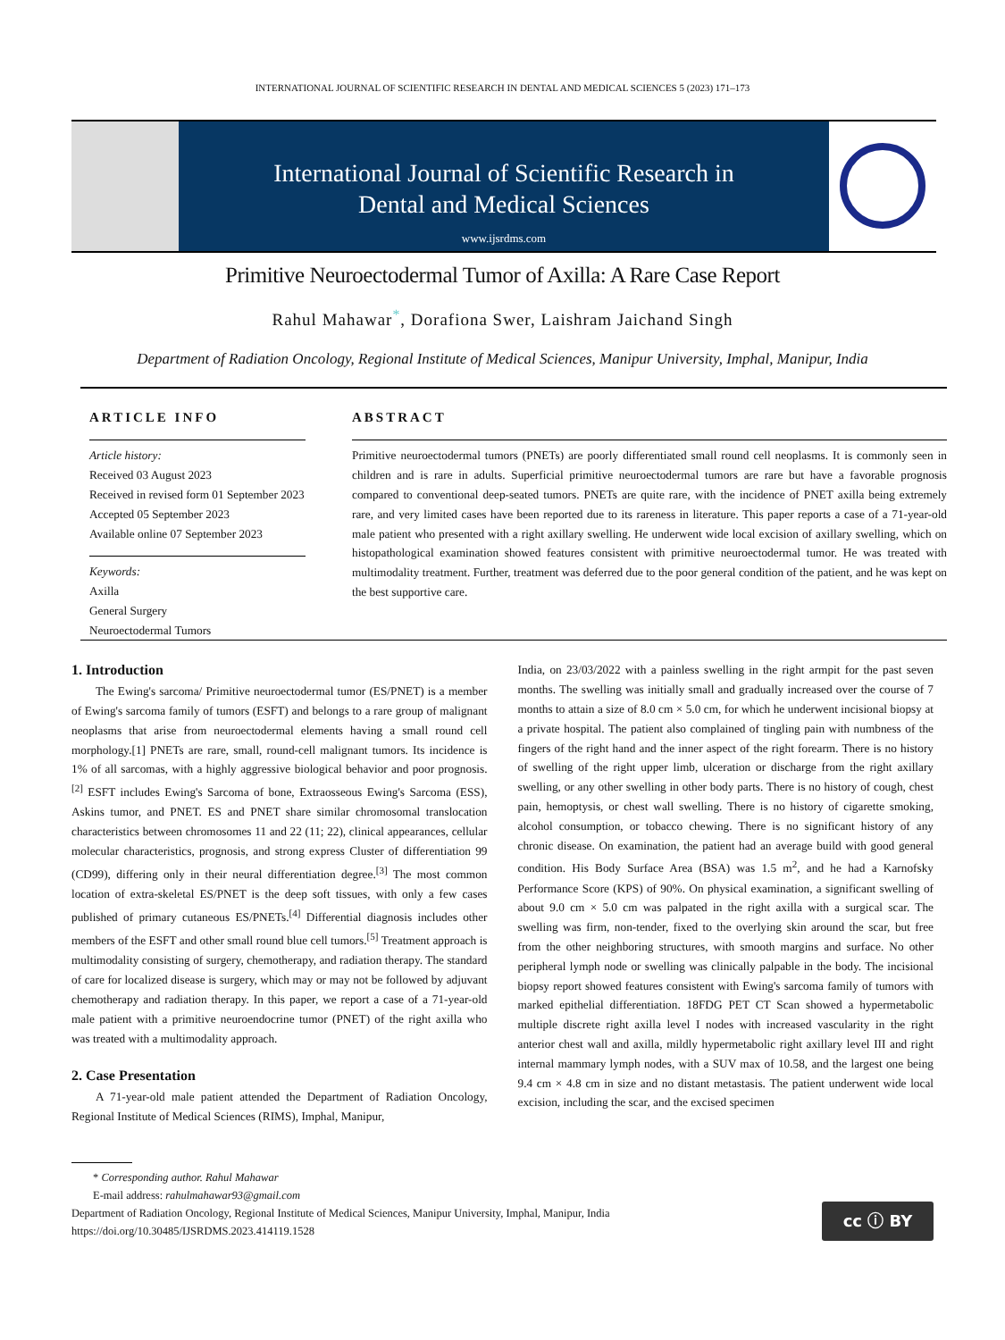INTERNATIONAL JOURNAL OF SCIENTIFIC RESEARCH IN DENTAL AND MEDICAL SCIENCES 5 (2023) 171–173
International Journal of Scientific Research in
Dental and Medical Sciences
www.ijsrdms.com
Primitive Neuroectodermal Tumor of Axilla: A Rare Case Report
Rahul Mahawar<sup>*</sup>, Dorafiona Swer, Laishram Jaichand Singh
Department of Radiation Oncology, Regional Institute of Medical Sciences, Manipur University, Imphal, Manipur, India
ARTICLE INFO
Article history:
Received 03 August 2023
Received in revised form 01 September 2023
Accepted 05 September 2023
Available online 07 September 2023
Keywords:
Axilla
General Surgery
Neuroectodermal Tumors
ABSTRACT
Primitive neuroectodermal tumors (PNETs) are poorly differentiated small round cell neoplasms. It is commonly seen in children and is rare in adults. Superficial primitive neuroectodermal tumors are rare but have a favorable prognosis compared to conventional deep-seated tumors. PNETs are quite rare, with the incidence of PNET axilla being extremely rare, and very limited cases have been reported due to its rareness in literature. This paper reports a case of a 71-year-old male patient who presented with a right axillary swelling. He underwent wide local excision of axillary swelling, which on histopathological examination showed features consistent with primitive neuroectodermal tumor. He was treated with multimodality treatment. Further, treatment was deferred due to the poor general condition of the patient, and he was kept on the best supportive care.
1. Introduction
The Ewing's sarcoma/ Primitive neuroectodermal tumor (ES/PNET) is a member of Ewing's sarcoma family of tumors (ESFT) and belongs to a rare group of malignant neoplasms that arise from neuroectodermal elements having a small round cell morphology.[1] PNETs are rare, small, round-cell malignant tumors. Its incidence is 1% of all sarcomas, with a highly aggressive biological behavior and poor prognosis.<sup>[2]</sup> ESFT includes Ewing's Sarcoma of bone, Extraosseous Ewing's Sarcoma (ESS), Askins tumor, and PNET. ES and PNET share similar chromosomal translocation characteristics between chromosomes 11 and 22 (11; 22), clinical appearances, cellular molecular characteristics, prognosis, and strong express Cluster of differentiation 99 (CD99), differing only in their neural differentiation degree.<sup>[3]</sup> The most common location of extra-skeletal ES/PNET is the deep soft tissues, with only a few cases published of primary cutaneous ES/PNETs.<sup>[4]</sup> Differential diagnosis includes other members of the ESFT and other small round blue cell tumors.<sup>[5]</sup> Treatment approach is multimodality consisting of surgery, chemotherapy, and radiation therapy. The standard of care for localized disease is surgery, which may or may not be followed by adjuvant chemotherapy and radiation therapy. In this paper, we report a case of a 71-year-old male patient with a primitive neuroendocrine tumor (PNET) of the right axilla who was treated with a multimodality approach.
2. Case Presentation
A 71-year-old male patient attended the Department of Radiation Oncology, Regional Institute of Medical Sciences (RIMS), Imphal, Manipur,
India, on 23/03/2022 with a painless swelling in the right armpit for the past seven months. The swelling was initially small and gradually increased over the course of 7 months to attain a size of 8.0 cm × 5.0 cm, for which he underwent incisional biopsy at a private hospital. The patient also complained of tingling pain with numbness of the fingers of the right hand and the inner aspect of the right forearm. There is no history of swelling of the right upper limb, ulceration or discharge from the right axillary swelling, or any other swelling in other body parts. There is no history of cough, chest pain, hemoptysis, or chest wall swelling. There is no history of cigarette smoking, alcohol consumption, or tobacco chewing. There is no significant history of any chronic disease. On examination, the patient had an average build with good general condition. His Body Surface Area (BSA) was 1.5 m<sup>2</sup>, and he had a Karnofsky Performance Score (KPS) of 90%. On physical examination, a significant swelling of about 9.0 cm × 5.0 cm was palpated in the right axilla with a surgical scar. The swelling was firm, non-tender, fixed to the overlying skin around the scar, but free from the other neighboring structures, with smooth margins and surface. No other peripheral lymph node or swelling was clinically palpable in the body. The incisional biopsy report showed features consistent with Ewing's sarcoma family of tumors with marked epithelial differentiation. 18FDG PET CT Scan showed a hypermetabolic multiple discrete right axilla level I nodes with increased vascularity in the right anterior chest wall and axilla, mildly hypermetabolic right axillary level III and right internal mammary lymph nodes, with a SUV max of 10.58, and the largest one being 9.4 cm × 4.8 cm in size and no distant metastasis. The patient underwent wide local excision, including the scar, and the excised specimen
* Corresponding author. Rahul Mahawar
E-mail address: rahulmahawar93@gmail.com
Department of Radiation Oncology, Regional Institute of Medical Sciences, Manipur University, Imphal, Manipur, India
https://doi.org/10.30485/IJSRDMS.2023.414119.1528
cc ⓘ BY